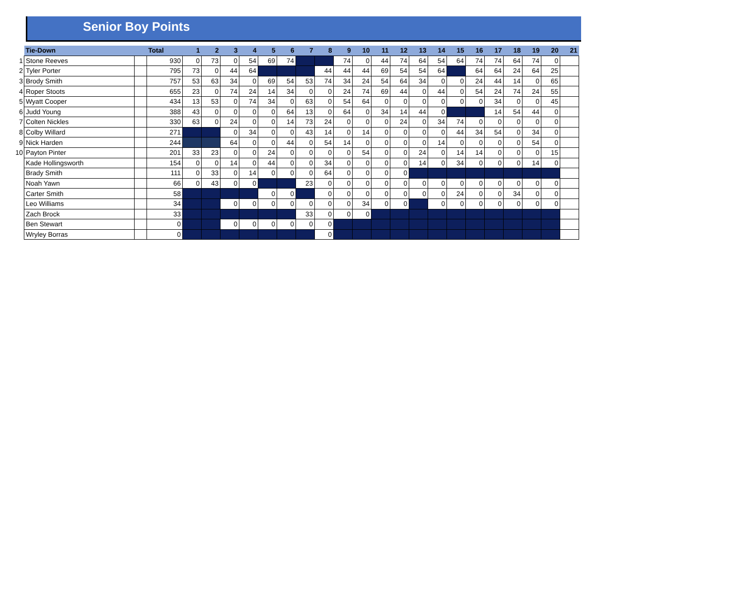Senior Boy Points
| | Tie-Down | | Total | 1 | 2 | 3 | 4 | 5 | 6 | 7 | 8 | 9 | 10 | 11 | 12 | 13 | 14 | 15 | 16 | 17 | 18 | 19 | 20 | 21 |
| --- | --- | --- | --- | --- | --- | --- | --- | --- | --- | --- | --- | --- | --- | --- | --- | --- | --- | --- | --- | --- | --- | --- | --- | --- |
| 1 | Stone Reeves | | 930 | 0 | 73 | 0 | 54 | 69 | 74 | | | 74 | 0 | 44 | 74 | 64 | 54 | 64 | 74 | 74 | 64 | 74 | 0 | |
| 2 | Tyler Porter | | 795 | 73 | 0 | 44 | 64 | | | | 44 | 44 | 44 | 69 | 54 | 54 | 64 | | 64 | 64 | 24 | 64 | 25 | |
| 3 | Brody Smith | | 757 | 53 | 63 | 34 | 0 | 69 | 54 | 53 | 74 | 34 | 24 | 54 | 64 | 34 | 0 | 0 | 24 | 44 | 14 | 0 | 65 | |
| 4 | Roper Stoots | | 655 | 23 | 0 | 74 | 24 | 14 | 34 | 0 | 0 | 24 | 74 | 69 | 44 | 0 | 44 | 0 | 54 | 24 | 74 | 24 | 55 | |
| 5 | Wyatt Cooper | | 434 | 13 | 53 | 0 | 74 | 34 | 0 | 63 | 0 | 54 | 64 | 0 | 0 | 0 | 0 | 0 | 0 | 34 | 0 | 0 | 45 | |
| 6 | Judd Young | | 388 | 43 | 0 | 0 | 0 | 0 | 64 | 13 | 0 | 64 | 0 | 34 | 14 | 44 | 0 | | | 14 | 54 | 44 | 0 | |
| 7 | Colten Nickles | | 330 | 63 | 0 | 24 | 0 | 0 | 14 | 73 | 24 | 0 | 0 | 0 | 24 | 0 | 34 | 74 | 0 | 0 | 0 | 0 | 0 | |
| 8 | Colby Willard | | 271 | | | 0 | 34 | 0 | 0 | 43 | 14 | 0 | 14 | 0 | 0 | 0 | 0 | 44 | 34 | 54 | 0 | 34 | 0 | |
| 9 | Nick Harden | | 244 | | | 64 | 0 | 0 | 44 | 0 | 54 | 14 | 0 | 0 | 0 | 0 | 14 | 0 | 0 | 0 | 0 | 54 | 0 | |
| 10 | Payton Pinter | | 201 | 33 | 23 | 0 | 0 | 24 | 0 | 0 | 0 | 0 | 54 | 0 | 0 | 24 | 0 | 14 | 14 | 0 | 0 | 0 | 15 | |
| | Kade Hollingsworth | | 154 | 0 | 0 | 14 | 0 | 44 | 0 | 0 | 34 | 0 | 0 | 0 | 0 | 14 | 0 | 34 | 0 | 0 | 0 | 14 | 0 | |
| | Brady Smith | | 111 | 0 | 33 | 0 | 14 | 0 | 0 | 0 | 64 | 0 | 0 | 0 | 0 | | | | | | | | | |
| | Noah Yawn | | 66 | 0 | 43 | 0 | 0 | | | 23 | 0 | 0 | 0 | 0 | 0 | 0 | 0 | 0 | 0 | 0 | 0 | 0 | 0 | |
| | Carter Smith | | 58 | | | | | 0 | 0 | | 0 | 0 | 0 | 0 | 0 | 0 | 0 | 24 | 0 | 0 | 34 | 0 | 0 | |
| | Leo Williams | | 34 | | | 0 | 0 | 0 | 0 | 0 | 0 | 0 | 34 | 0 | 0 | | 0 | 0 | 0 | 0 | 0 | 0 | 0 | |
| | Zach Brock | | 33 | | | | | | | 33 | 0 | 0 | 0 | | | | | | | | | | | |
| | Ben Stewart | | 0 | | | 0 | 0 | 0 | 0 | 0 | 0 | | | | | | | | | | | | | |
| | Wryley Borras | | 0 | | | | | | | | 0 | | | | | | | | | | | | | |